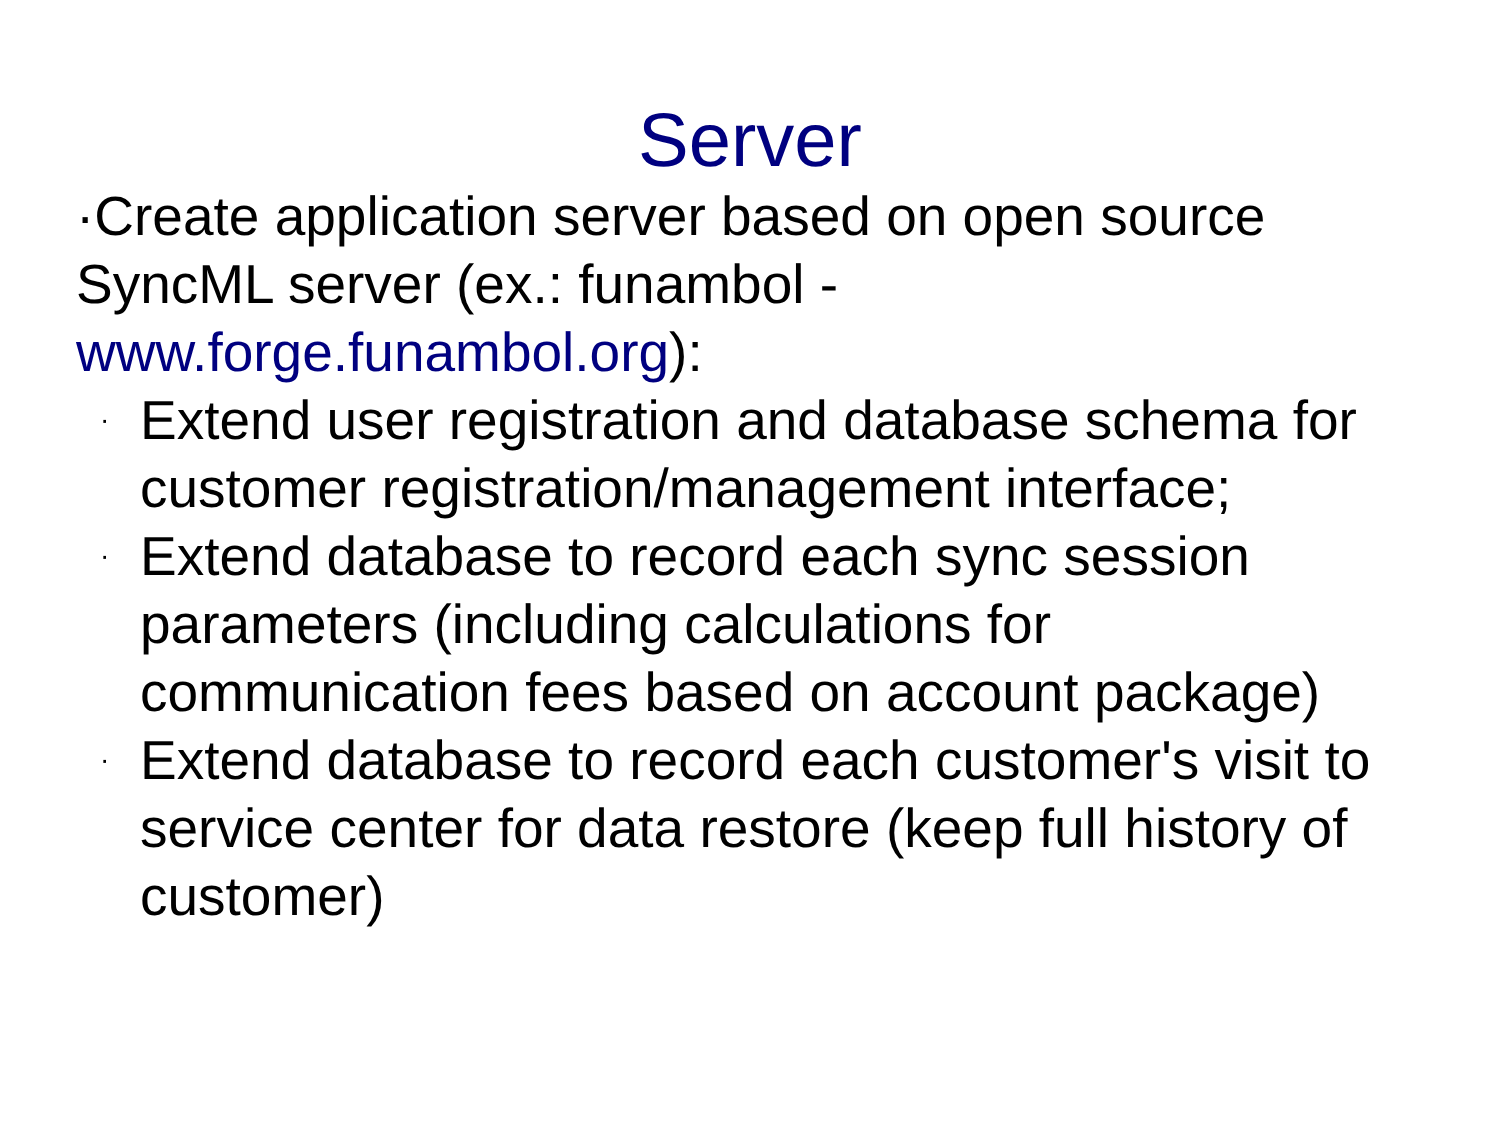Server
·Create application server based on open source SyncML server (ex.: funambol - www.forge.funambol.org):
· Extend user registration and database schema for customer registration/management interface;
· Extend database to record each sync session parameters (including calculations for communication fees based on account package)
· Extend database to record each customer's visit to service center for data restore (keep full history of customer)